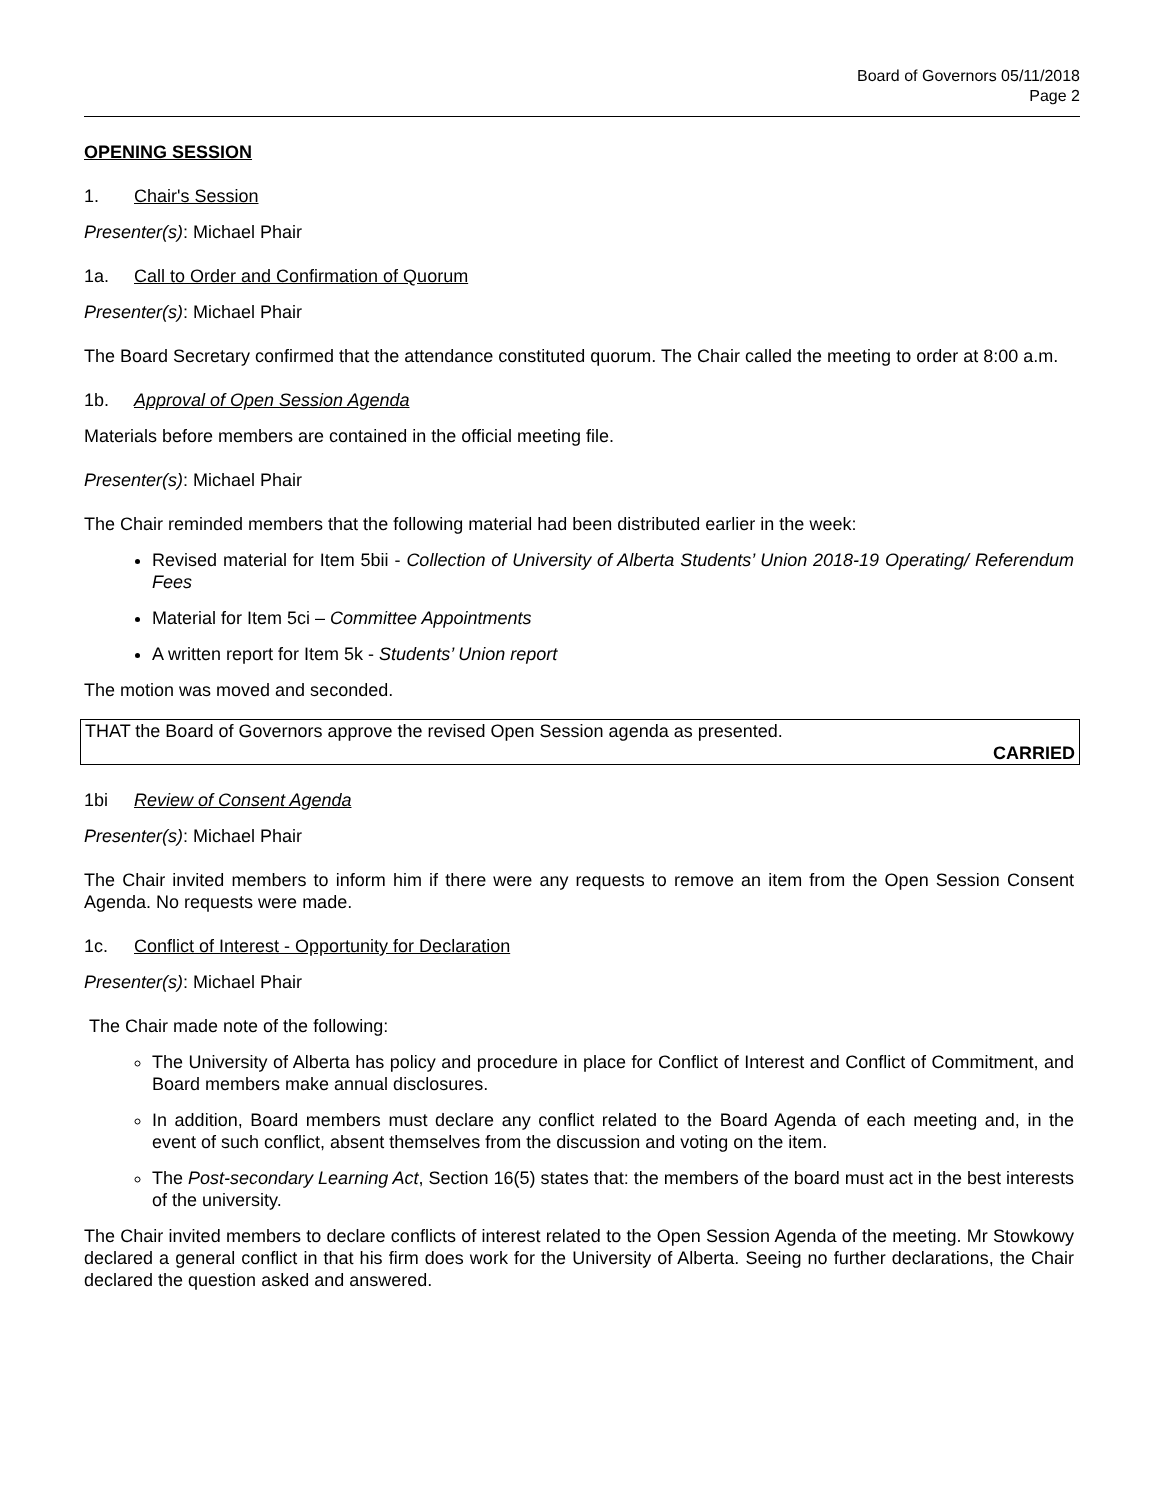Board of Governors 05/11/2018
Page 2
OPENING SESSION
1. Chair's Session
Presenter(s): Michael Phair
1a. Call to Order and Confirmation of Quorum
Presenter(s): Michael Phair
The Board Secretary confirmed that the attendance constituted quorum. The Chair called the meeting to order at 8:00 a.m.
1b. Approval of Open Session Agenda
Materials before members are contained in the official meeting file.
Presenter(s): Michael Phair
The Chair reminded members that the following material had been distributed earlier in the week:
Revised material for Item 5bii - Collection of University of Alberta Students’ Union 2018-19 Operating/ Referendum Fees
Material for Item 5ci – Committee Appointments
A written report for Item 5k - Students’ Union report
The motion was moved and seconded.
THAT the Board of Governors approve the revised Open Session agenda as presented.
CARRIED
1bi Review of Consent Agenda
Presenter(s): Michael Phair
The Chair invited members to inform him if there were any requests to remove an item from the Open Session Consent Agenda. No requests were made.
1c. Conflict of Interest - Opportunity for Declaration
Presenter(s): Michael Phair
The Chair made note of the following:
The University of Alberta has policy and procedure in place for Conflict of Interest and Conflict of Commitment, and Board members make annual disclosures.
In addition, Board members must declare any conflict related to the Board Agenda of each meeting and, in the event of such conflict, absent themselves from the discussion and voting on the item.
The Post-secondary Learning Act, Section 16(5) states that: the members of the board must act in the best interests of the university.
The Chair invited members to declare conflicts of interest related to the Open Session Agenda of the meeting. Mr Stowkowy declared a general conflict in that his firm does work for the University of Alberta. Seeing no further declarations, the Chair declared the question asked and answered.